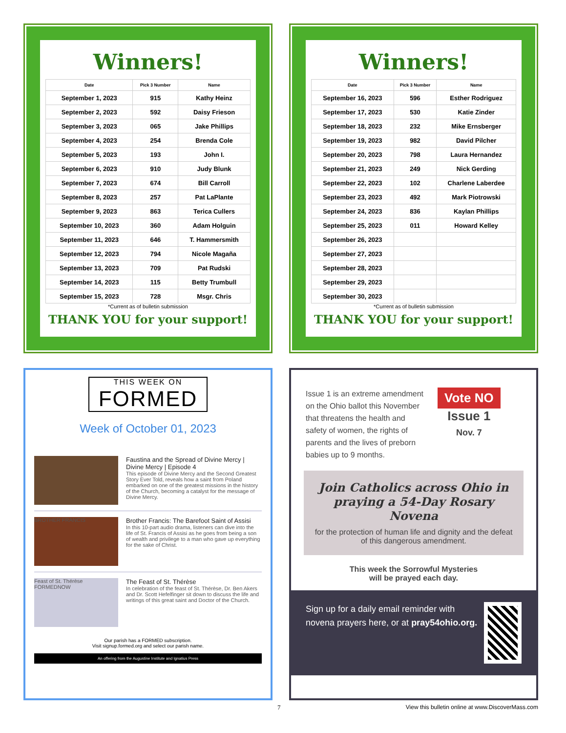Winners!
| Date | Pick 3 Number | Name |
| --- | --- | --- |
| September 1, 2023 | 915 | Kathy Heinz |
| September 2, 2023 | 592 | Daisy Frieson |
| September 3, 2023 | 065 | Jake Phillips |
| September 4, 2023 | 254 | Brenda Cole |
| September 5, 2023 | 193 | John I. |
| September 6, 2023 | 910 | Judy Blunk |
| September 7, 2023 | 674 | Bill Carroll |
| September 8, 2023 | 257 | Pat LaPlante |
| September 9, 2023 | 863 | Terica Cullers |
| September 10, 2023 | 360 | Adam Holguin |
| September 11, 2023 | 646 | T. Hammersmith |
| September 12, 2023 | 794 | Nicole Magaña |
| September 13, 2023 | 709 | Pat Rudski |
| September 14, 2023 | 115 | Betty Trumbull |
| September 15, 2023 | 728 | Msgr. Chris |
*Current as of bulletin submission
THANK YOU for your support!
Winners!
| Date | Pick 3 Number | Name |
| --- | --- | --- |
| September 16, 2023 | 596 | Esther Rodriguez |
| September 17, 2023 | 530 | Katie Zinder |
| September 18, 2023 | 232 | Mike Ernsberger |
| September 19, 2023 | 982 | David Pilcher |
| September 20, 2023 | 798 | Laura Hernandez |
| September 21, 2023 | 249 | Nick Gerding |
| September 22, 2023 | 102 | Charlene Laberdee |
| September 23, 2023 | 492 | Mark Piotrowski |
| September 24, 2023 | 836 | Kaylan Phillips |
| September 25, 2023 | 011 | Howard Kelley |
| September 26, 2023 | | |
| September 27, 2023 | | |
| September 28, 2023 | | |
| September 29, 2023 | | |
| September 30, 2023 | | |
*Current as of bulletin submission
THANK YOU for your support!
THIS WEEK ON
FORMED
Week of October 01, 2023
Faustina and the Spread of Divine Mercy | Divine Mercy | Episode 4
This episode of Divine Mercy and the Second Greatest Story Ever Told, reveals how a saint from Poland embarked on one of the greatest missions in the history of the Church, becoming a catalyst for the message of Divine Mercy.
BROTHER FRANCIS
Brother Francis: The Barefoot Saint of Assisi
In this 10-part audio drama, listeners can dive into the life of St. Francis of Assisi as he goes from being a son of wealth and privilege to a man who gave up everything for the sake of Christ.
Feast of St. Thérèse FORMEDNOW
The Feast of St. Thérèse
In celebration of the feast of St. Thérèse, Dr. Ben Akers and Dr. Scott Hefelfinger sit down to discuss the life and writings of this great saint and Doctor of the Church.
Our parish has a FORMED subscription.
Visit signup.formed.org and select our parish name.
An offering from the Augustine Institute and Ignatius Press
Issue 1 is an extreme amendment on the Ohio ballot this November that threatens the health and safety of women, the rights of parents and the lives of preborn babies up to 9 months.
Vote NO
Issue 1
Nov. 7
Join Catholics across Ohio in praying a 54-Day Rosary Novena
for the protection of human life and dignity and the defeat of this dangerous amendment.
This week the Sorrowful Mysteries
will be prayed each day.
Sign up for a daily email reminder with novena prayers here, or at pray54ohio.org.
7
View this bulletin online at www.DiscoverMass.com